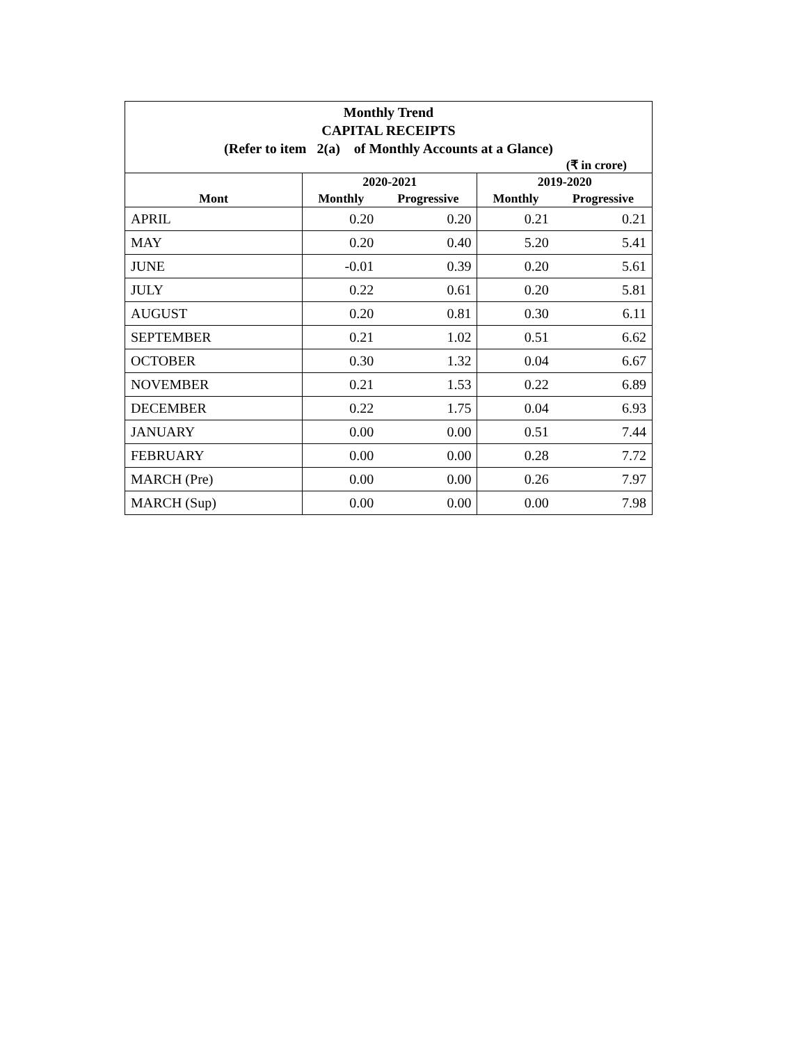Monthly Trend
CAPITAL RECEIPTS
(Refer to item 2(a) of Monthly Accounts at a Glance)
(₹ in crore)
| | 2020-2021 | | 2019-2020 | |
| --- | --- | --- | --- | --- |
| Mont | Monthly | Progressive | Monthly | Progressive |
| APRIL | 0.20 | 0.20 | 0.21 | 0.21 |
| MAY | 0.20 | 0.40 | 5.20 | 5.41 |
| JUNE | -0.01 | 0.39 | 0.20 | 5.61 |
| JULY | 0.22 | 0.61 | 0.20 | 5.81 |
| AUGUST | 0.20 | 0.81 | 0.30 | 6.11 |
| SEPTEMBER | 0.21 | 1.02 | 0.51 | 6.62 |
| OCTOBER | 0.30 | 1.32 | 0.04 | 6.67 |
| NOVEMBER | 0.21 | 1.53 | 0.22 | 6.89 |
| DECEMBER | 0.22 | 1.75 | 0.04 | 6.93 |
| JANUARY | 0.00 | 0.00 | 0.51 | 7.44 |
| FEBRUARY | 0.00 | 0.00 | 0.28 | 7.72 |
| MARCH (Pre) | 0.00 | 0.00 | 0.26 | 7.97 |
| MARCH (Sup) | 0.00 | 0.00 | 0.00 | 7.98 |